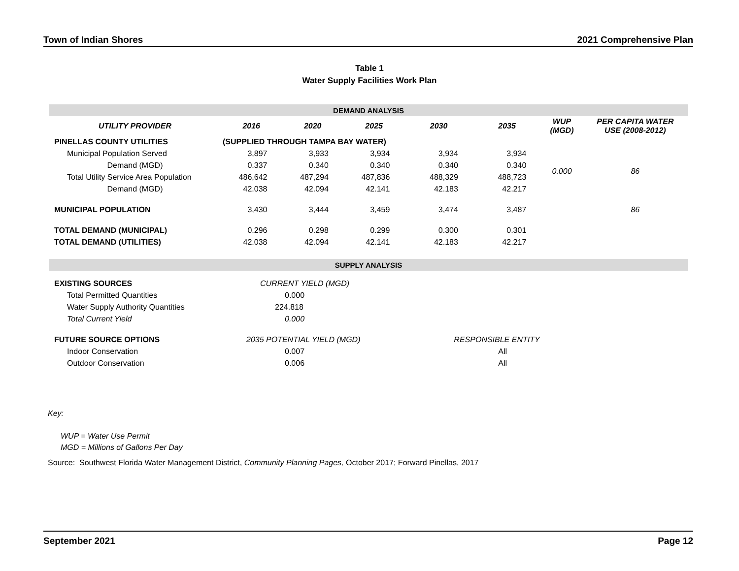Town of Indian Shores 2021 Comprehensive Plan
Table 1
Water Supply Facilities Work Plan
| DEMAND ANALYSIS | | | | | | | |
| UTILITY PROVIDER | 2016 | 2020 | 2025 | 2030 | 2035 | WUP (MGD) | PER CAPITA WATER USE (2008-2012) |
| PINELLAS COUNTY UTILITIES | (SUPPLIED THROUGH TAMPA BAY WATER) | | | | | | |
| Municipal Population Served | 3,897 | 3,933 | 3,934 | 3,934 | 3,934 | 0.000 | 86 |
| Demand (MGD) | 0.337 | 0.340 | 0.340 | 0.340 | 0.340 | | |
| Total Utility Service Area Population | 486,642 | 487,294 | 487,836 | 488,329 | 488,723 | | |
| Demand (MGD) | 42.038 | 42.094 | 42.141 | 42.183 | 42.217 | | |
| MUNICIPAL POPULATION | 3,430 | 3,444 | 3,459 | 3,474 | 3,487 | | 86 |
| TOTAL DEMAND (MUNICIPAL) | 0.296 | 0.298 | 0.299 | 0.300 | 0.301 | | |
| TOTAL DEMAND (UTILITIES) | 42.038 | 42.094 | 42.141 | 42.183 | 42.217 | | |
| SUPPLY ANALYSIS | | | | | | | |
| EXISTING SOURCES | CURRENT YIELD (MGD) | | | | | | |
| Total Permitted Quantities | 0.000 | | | | | | |
| Water Supply Authority Quantities | 224.818 | | | | | | |
| Total Current Yield | 0.000 | | | | | | |
| FUTURE SOURCE OPTIONS | 2035 POTENTIAL YIELD (MGD) | | | RESPONSIBLE ENTITY | | | |
| Indoor Conservation | 0.007 | | | All | | | |
| Outdoor Conservation | 0.006 | | | All | | | |
Key:
WUP = Water Use Permit
MGD = Millions of Gallons Per Day
Source: Southwest Florida Water Management District, Community Planning Pages, October 2017; Forward Pinellas, 2017
September 2021 Page 12